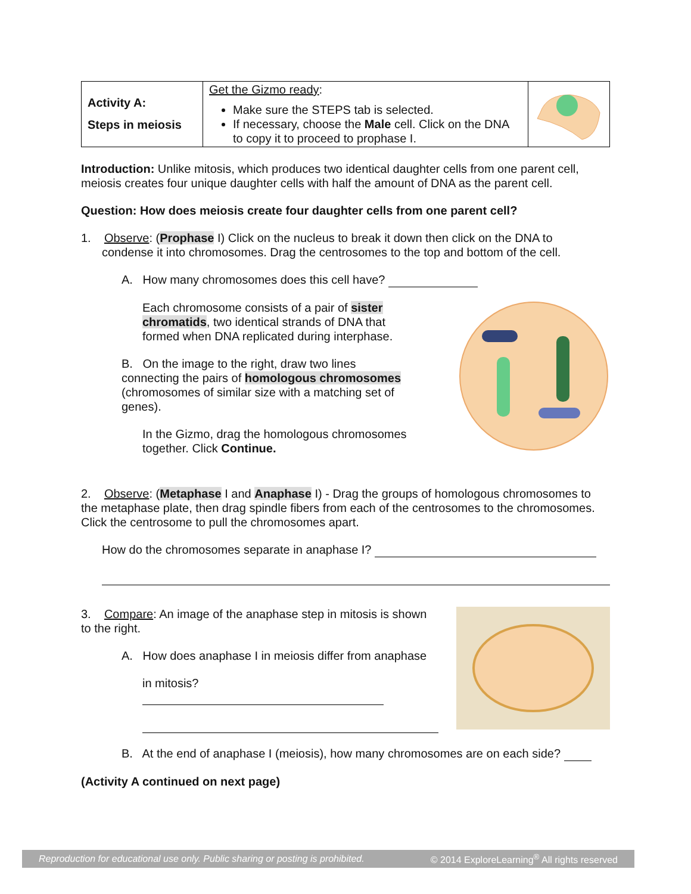| Activity A: Steps in meiosis | Get the Gizmo ready : Make sure the STEPS tab is selected. If necessary, choose the Male cell. Click on the DNA to copy it to proceed to prophase I. | |
Introduction: Unlike mitosis, which produces two identical daughter cells from one parent cell, meiosis creates four unique daughter cells with half the amount of DNA as the parent cell.
Question: How does meiosis create four daughter cells from one parent cell?
1. Observe: (Prophase I) Click on the nucleus to break it down then click on the DNA to
condense it into chromosomes. Drag the centrosomes to the top and bottom of the cell.
A. How many chromosomes does this cell have?
Each chromosome consists of a pair of sister chromatids, two identical strands of DNA that formed when DNA replicated during interphase.
B. On the image to the right, draw two lines connecting the pairs of homologous chromosomes (chromosomes of similar size with a matching set of genes).
In the Gizmo, drag the homologous chromosomes together. Click Continue.
2. Observe: (Metaphase I and Anaphase I) - Drag the groups of homologous chromosomes to the metaphase plate, then drag spindle fibers from each of the centrosomes to the chromosomes. Click the centrosome to pull the chromosomes apart.
How do the chromosomes separate in anaphase I?
3. Compare: An image of the anaphase step in mitosis is shown to the right.
A. How does anaphase I in meiosis differ from anaphase
in mitosis?
B. At the end of anaphase I (meiosis), how many chromosomes are on each side?
(Activity A continued on next page)
Reproduction for educational use only. Public sharing or posting is prohibited. © 2014 ExploreLearning<sup>®</sup> All rights reserved